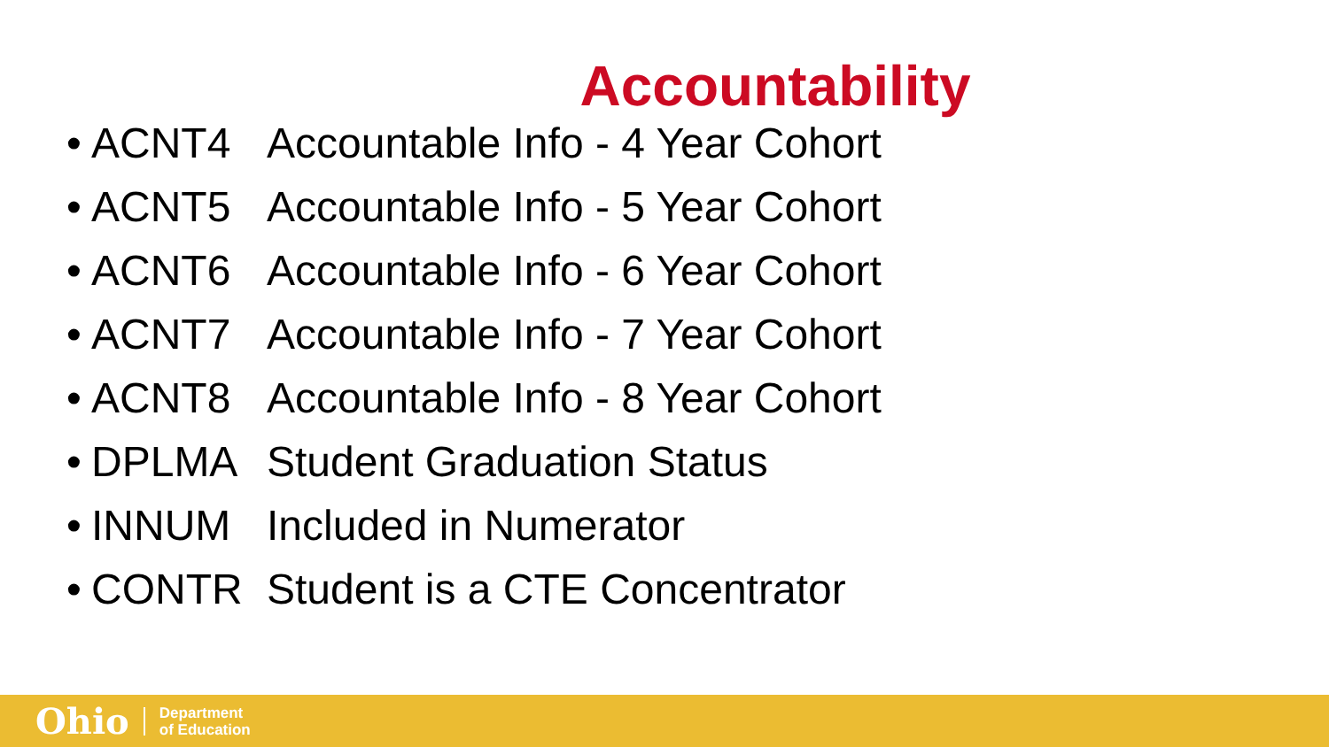Accountability
• ACNT4 Accountable Info - 4 Year Cohort
• ACNT5 Accountable Info - 5 Year Cohort
• ACNT6 Accountable Info - 6 Year Cohort
• ACNT7 Accountable Info - 7 Year Cohort
• ACNT8 Accountable Info - 8 Year Cohort
• DPLMA Student Graduation Status
• INNUM Included in Numerator
• CONTR Student is a CTE Concentrator
Ohio Department
of Education